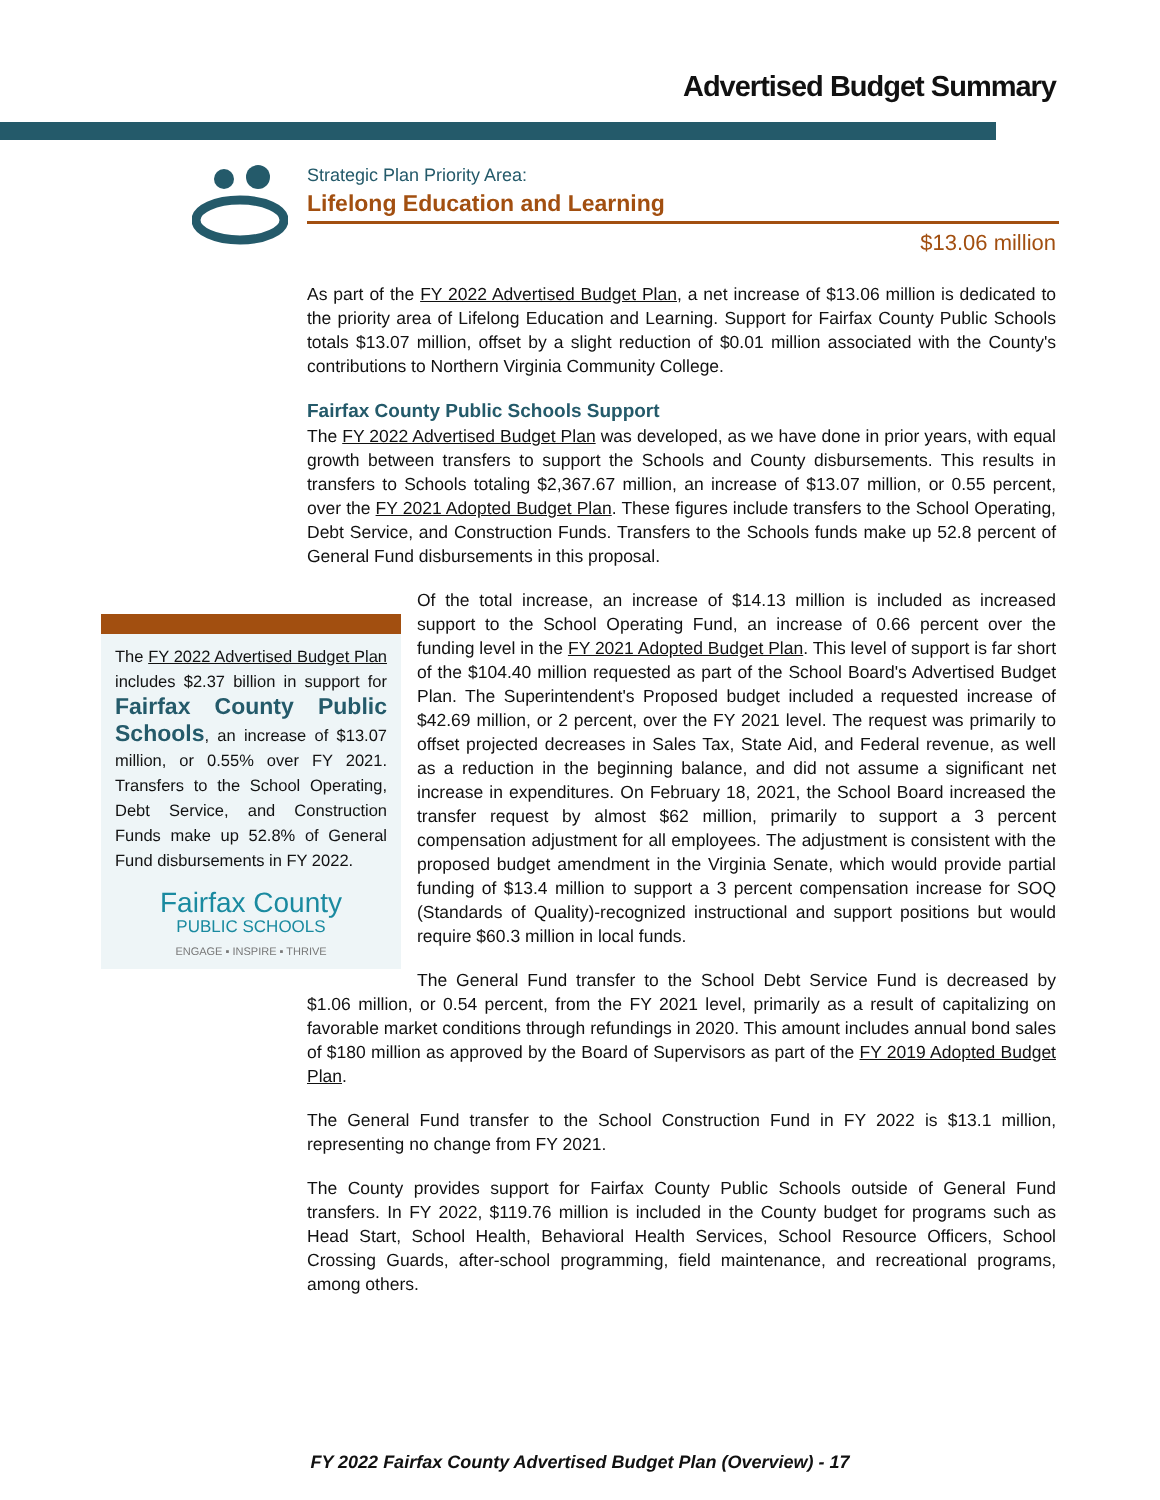Advertised Budget Summary
Strategic Plan Priority Area:
Lifelong Education and Learning
$13.06 million
As part of the FY 2022 Advertised Budget Plan, a net increase of $13.06 million is dedicated to the priority area of Lifelong Education and Learning. Support for Fairfax County Public Schools totals $13.07 million, offset by a slight reduction of $0.01 million associated with the County's contributions to Northern Virginia Community College.
Fairfax County Public Schools Support
The FY 2022 Advertised Budget Plan was developed, as we have done in prior years, with equal growth between transfers to support the Schools and County disbursements. This results in transfers to Schools totaling $2,367.67 million, an increase of $13.07 million, or 0.55 percent, over the FY 2021 Adopted Budget Plan. These figures include transfers to the School Operating, Debt Service, and Construction Funds. Transfers to the Schools funds make up 52.8 percent of General Fund disbursements in this proposal.
The FY 2022 Advertised Budget Plan includes $2.37 billion in support for Fairfax County Public Schools, an increase of $13.07 million, or 0.55% over FY 2021. Transfers to the School Operating, Debt Service, and Construction Funds make up 52.8% of General Fund disbursements in FY 2022.
Fairfax County
PUBLIC SCHOOLS
ENGAGE ▪ INSPIRE ▪ THRIVE
Of the total increase, an increase of $14.13 million is included as increased support to the School Operating Fund, an increase of 0.66 percent over the funding level in the FY 2021 Adopted Budget Plan. This level of support is far short of the $104.40 million requested as part of the School Board's Advertised Budget Plan. The Superintendent's Proposed budget included a requested increase of $42.69 million, or 2 percent, over the FY 2021 level. The request was primarily to offset projected decreases in Sales Tax, State Aid, and Federal revenue, as well as a reduction in the beginning balance, and did not assume a significant net increase in expenditures. On February 18, 2021, the School Board increased the transfer request by almost $62 million, primarily to support a 3 percent compensation adjustment for all employees. The adjustment is consistent with the proposed budget amendment in the Virginia Senate, which would provide partial funding of $13.4 million to support a 3 percent compensation increase for SOQ (Standards of Quality)-recognized instructional and support positions but would require $60.3 million in local funds.
The General Fund transfer to the School Debt Service Fund is decreased by $1.06 million, or 0.54 percent, from the FY 2021 level, primarily as a result of capitalizing on favorable market conditions through refundings in 2020. This amount includes annual bond sales of $180 million as approved by the Board of Supervisors as part of the FY 2019 Adopted Budget Plan.
The General Fund transfer to the School Construction Fund in FY 2022 is $13.1 million, representing no change from FY 2021.
The County provides support for Fairfax County Public Schools outside of General Fund transfers. In FY 2022, $119.76 million is included in the County budget for programs such as Head Start, School Health, Behavioral Health Services, School Resource Officers, School Crossing Guards, after-school programming, field maintenance, and recreational programs, among others.
FY 2022 Fairfax County Advertised Budget Plan (Overview) - 17